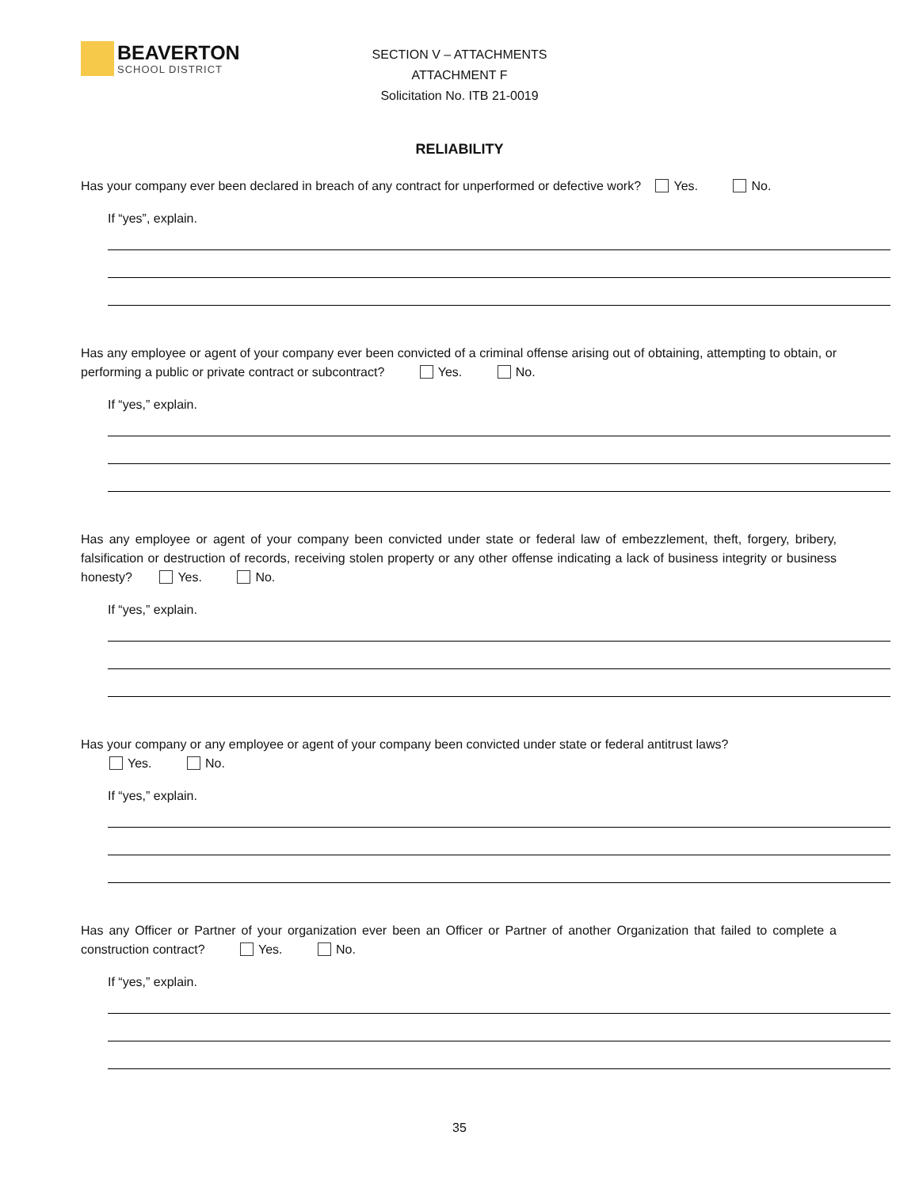BEAVERTON
SCHOOL DISTRICT
SECTION V – ATTACHMENTS
ATTACHMENT F
Solicitation No. ITB 21-0019
RELIABILITY
Has your company ever been declared in breach of any contract for unperformed or defective work? Yes. No.
If “yes”, explain.
Has any employee or agent of your company ever been convicted of a criminal offense arising out of obtaining, attempting to obtain, or performing a public or private contract or subcontract? Yes. No.
If “yes,” explain.
Has any employee or agent of your company been convicted under state or federal law of embezzlement, theft, forgery, bribery, falsification or destruction of records, receiving stolen property or any other offense indicating a lack of business integrity or business honesty? Yes. No.
If “yes,” explain.
Has your company or any employee or agent of your company been convicted under state or federal antitrust laws?
Yes. No.
If “yes,” explain.
Has any Officer or Partner of your organization ever been an Officer or Partner of another Organization that failed to complete a construction contract? Yes. No.
If “yes,” explain.
35